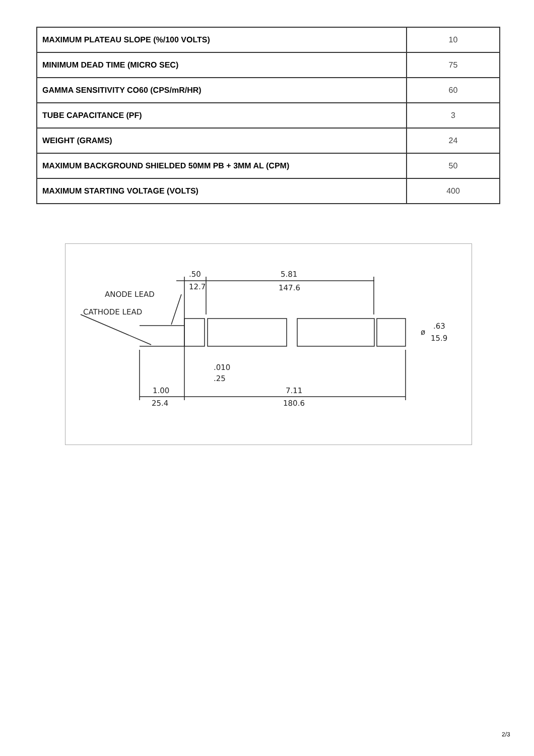| MAXIMUM PLATEAU SLOPE (%/100 VOLTS) | 10 |
| MINIMUM DEAD TIME (MICRO SEC) | 75 |
| GAMMA SENSITIVITY CO60 (CPS/mR/HR) | 60 |
| TUBE CAPACITANCE (PF) | 3 |
| WEIGHT (GRAMS) | 24 |
| MAXIMUM BACKGROUND SHIELDED 50MM PB + 3MM AL (CPM) | 50 |
| MAXIMUM STARTING VOLTAGE (VOLTS) | 400 |
ANODE LEAD
CATHODE LEAD
.50
12.7
5.81
147.6
.63
ø
15.9
.010
.25
1.00
25.4
7.11
180.6
2/3